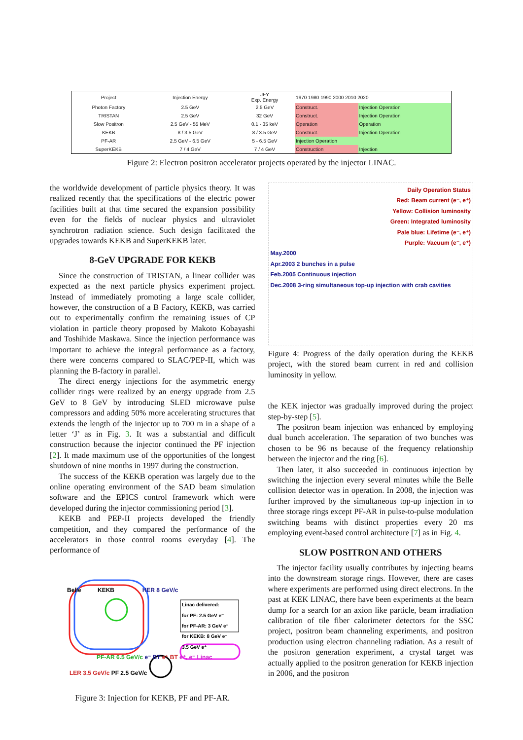| Project | Injection Energy | JFY Exp. Energy | 1970 1980 1990 2000 2010 2020 | | |
| --- | --- | --- | --- | --- | --- |
| Photon Factory | 2.5 GeV | 2.5 GeV | Construct. | Injection Operation | |
| TRISTAN | 2.5 GeV | 32 GeV | Construct. | Injection Operation | |
| Slow Positron | 2.5 GeV - 55 MeV | 0.1 - 35 keV | Operation | Operation | |
| KEKB | 8 / 3.5 GeV | 8 / 3.5 GeV | Construct. | Injection Operation | |
| PF-AR | 2.5 GeV - 6.5 GeV | 5 - 6.5 GeV | Injection Operation | | |
| SuperKEKB | 7 / 4 GeV | 7 / 4 GeV | Construction | | Injection |
Figure 2: Electron positron accelerator projects operated by the injector LINAC.
the worldwide development of particle physics theory. It was realized recently that the specifications of the electric power facilities built at that time secured the expansion possibility even for the fields of nuclear physics and ultraviolet synchrotron radiation science. Such design facilitated the upgrades towards KEKB and SuperKEKB later.
8-GeV UPGRADE FOR KEKB
Since the construction of TRISTAN, a linear collider was expected as the next particle physics experiment project. Instead of immediately promoting a large scale collider, however, the construction of a B Factory, KEKB, was carried out to experimentally confirm the remaining issues of CP violation in particle theory proposed by Makoto Kobayashi and Toshihide Maskawa. Since the injection performance was important to achieve the integral performance as a factory, there were concerns compared to SLAC/PEP-II, which was planning the B-factory in parallel.
The direct energy injections for the asymmetric energy collider rings were realized by an energy upgrade from 2.5 GeV to 8 GeV by introducing SLED microwave pulse compressors and adding 50% more accelerating structures that extends the length of the injector up to 700 m in a shape of a letter ‘J’ as in Fig. 3. It was a substantial and difficult construction because the injector continued the PF injection [2]. It made maximum use of the opportunities of the longest shutdown of nine months in 1997 during the construction.
The success of the KEKB operation was largely due to the online operating environment of the SAD beam simulation software and the EPICS control framework which were developed during the injector commissioning period [3].
KEKB and PEP-II projects developed the friendly competition, and they compared the performance of the accelerators in those control rooms everyday [4]. The performance of
Belle KEKB HER 8 GeV/c
Linac delivered:
for PF: 2.5 GeV e⁻
for PF-AR: 3 GeV e⁻
for KEKB: 8 GeV e⁻
3.5 GeV e⁺
PF-AR 6.5 GeV/c e⁻ BT e⁺ BT e⁺, e⁻ Linac
LER 3.5 GeV/c PF 2.5 GeV/c
Figure 3: Injection for KEKB, PF and PF-AR.
Daily Operation Status
Red: Beam current (e⁻, e⁺)
Yellow: Collision luminosity
Green: Integrated luminosity
Pale blue: Lifetime (e⁻, e⁺)
Purple: Vacuum (e⁻, e⁺)
May.2000
Apr.2003 2 bunches in a pulse
Feb.2005 Continuous injection
Dec.2008 3-ring simultaneous top-up injection with crab cavities
Figure 4: Progress of the daily operation during the KEKB project, with the stored beam current in red and collision luminosity in yellow.
the KEK injector was gradually improved during the project step-by-step [5].
The positron beam injection was enhanced by employing dual bunch acceleration. The separation of two bunches was chosen to be 96 ns because of the frequency relationship between the injector and the ring [6].
Then later, it also succeeded in continuous injection by switching the injection every several minutes while the Belle collision detector was in operation. In 2008, the injection was further improved by the simultaneous top-up injection in to three storage rings except PF-AR in pulse-to-pulse modulation switching beams with distinct properties every 20 ms employing event-based control architecture [7] as in Fig. 4.
SLOW POSITRON AND OTHERS
The injector facility usually contributes by injecting beams into the downstream storage rings. However, there are cases where experiments are performed using direct electrons. In the past at KEK LINAC, there have been experiments at the beam dump for a search for an axion like particle, beam irradiation calibration of tile fiber calorimeter detectors for the SSC project, positron beam channeling experiments, and positron production using electron channeling radiation. As a result of the positron generation experiment, a crystal target was actually applied to the positron generation for KEKB injection in 2006, and the positron